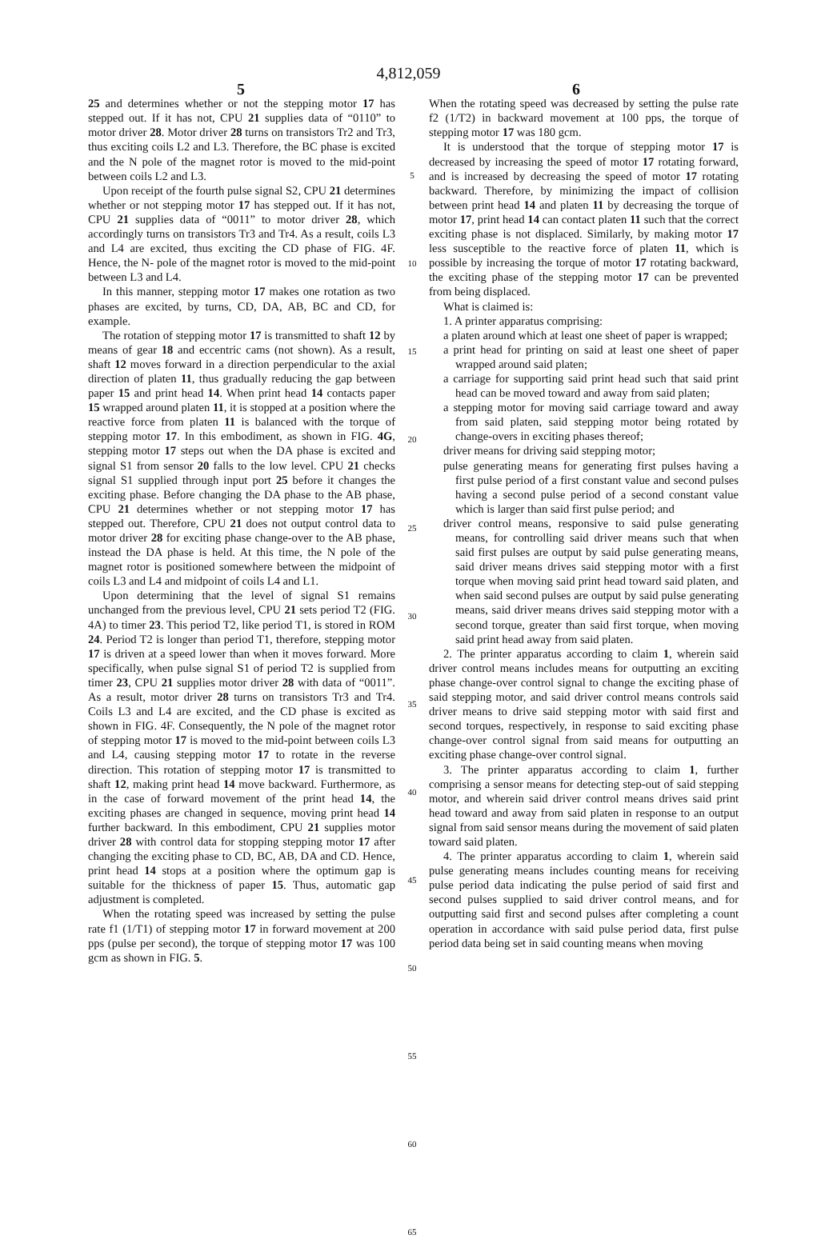4,812,059
5 6
25 and determines whether or not the stepping motor 17 has stepped out. If it has not, CPU 21 supplies data of “0110” to motor driver 28. Motor driver 28 turns on transistors Tr2 and Tr3, thus exciting coils L2 and L3. Therefore, the BC phase is excited and the N pole of the magnet rotor is moved to the mid-point between coils L2 and L3.
Upon receipt of the fourth pulse signal S2, CPU 21 determines whether or not stepping motor 17 has stepped out. If it has not, CPU 21 supplies data of “0011” to motor driver 28, which accordingly turns on transistors Tr3 and Tr4. As a result, coils L3 and L4 are excited, thus exciting the CD phase of FIG. 4F. Hence, the N- pole of the magnet rotor is moved to the mid-point between L3 and L4.
In this manner, stepping motor 17 makes one rotation as two phases are excited, by turns, CD, DA, AB, BC and CD, for example.
The rotation of stepping motor 17 is transmitted to shaft 12 by means of gear 18 and eccentric cams (not shown). As a result, shaft 12 moves forward in a direction perpendicular to the axial direction of platen 11, thus gradually reducing the gap between paper 15 and print head 14. When print head 14 contacts paper 15 wrapped around platen 11, it is stopped at a position where the reactive force from platen 11 is balanced with the torque of stepping motor 17. In this embodiment, as shown in FIG. 4G, stepping motor 17 steps out when the DA phase is excited and signal S1 from sensor 20 falls to the low level. CPU 21 checks signal S1 supplied through input port 25 before it changes the exciting phase. Before changing the DA phase to the AB phase, CPU 21 determines whether or not stepping motor 17 has stepped out. Therefore, CPU 21 does not output control data to motor driver 28 for exciting phase change-over to the AB phase, instead the DA phase is held. At this time, the N pole of the magnet rotor is positioned somewhere between the midpoint of coils L3 and L4 and midpoint of coils L4 and L1.
Upon determining that the level of signal S1 remains unchanged from the previous level, CPU 21 sets period T2 (FIG. 4A) to timer 23. This period T2, like period T1, is stored in ROM 24. Period T2 is longer than period T1, therefore, stepping motor 17 is driven at a speed lower than when it moves forward. More specifically, when pulse signal S1 of period T2 is supplied from timer 23, CPU 21 supplies motor driver 28 with data of “0011”. As a result, motor driver 28 turns on transistors Tr3 and Tr4. Coils L3 and L4 are excited, and the CD phase is excited as shown in FIG. 4F. Consequently, the N pole of the magnet rotor of stepping motor 17 is moved to the mid-point between coils L3 and L4, causing stepping motor 17 to rotate in the reverse direction. This rotation of stepping motor 17 is transmitted to shaft 12, making print head 14 move backward. Furthermore, as in the case of forward movement of the print head 14, the exciting phases are changed in sequence, moving print head 14 further backward. In this embodiment, CPU 21 supplies motor driver 28 with control data for stopping stepping motor 17 after changing the exciting phase to CD, BC, AB, DA and CD. Hence, print head 14 stops at a position where the optimum gap is suitable for the thickness of paper 15. Thus, automatic gap adjustment is completed.
When the rotating speed was increased by setting the pulse rate f1 (1/T1) of stepping motor 17 in forward movement at 200 pps (pulse per second), the torque of stepping motor 17 was 100 gcm as shown in FIG. 5.
5
10
15
20
25
30
35
40
45
50
55
60
65
When the rotating speed was decreased by setting the pulse rate f2 (1/T2) in backward movement at 100 pps, the torque of stepping motor 17 was 180 gcm.
It is understood that the torque of stepping motor 17 is decreased by increasing the speed of motor 17 rotating forward, and is increased by decreasing the speed of motor 17 rotating backward. Therefore, by minimizing the impact of collision between print head 14 and platen 11 by decreasing the torque of motor 17, print head 14 can contact platen 11 such that the correct exciting phase is not displaced. Similarly, by making motor 17 less susceptible to the reactive force of platen 11, which is possible by increasing the torque of motor 17 rotating backward, the exciting phase of the stepping motor 17 can be prevented from being displaced.
What is claimed is:
1. A printer apparatus comprising:
a platen around which at least one sheet of paper is wrapped;
a print head for printing on said at least one sheet of paper wrapped around said platen;
a carriage for supporting said print head such that said print head can be moved toward and away from said platen;
a stepping motor for moving said carriage toward and away from said platen, said stepping motor being rotated by change-overs in exciting phases thereof;
driver means for driving said stepping motor;
pulse generating means for generating first pulses having a first pulse period of a first constant value and second pulses having a second pulse period of a second constant value which is larger than said first pulse period; and
driver control means, responsive to said pulse generating means, for controlling said driver means such that when said first pulses are output by said pulse generating means, said driver means drives said stepping motor with a first torque when moving said print head toward said platen, and when said second pulses are output by said pulse generating means, said driver means drives said stepping motor with a second torque, greater than said first torque, when moving said print head away from said platen.
2. The printer apparatus according to claim 1, wherein said driver control means includes means for outputting an exciting phase change-over control signal to change the exciting phase of said stepping motor, and said driver control means controls said driver means to drive said stepping motor with said first and second torques, respectively, in response to said exciting phase change-over control signal from said means for outputting an exciting phase change-over control signal.
3. The printer apparatus according to claim 1, further comprising a sensor means for detecting step-out of said stepping motor, and wherein said driver control means drives said print head toward and away from said platen in response to an output signal from said sensor means during the movement of said platen toward said platen.
4. The printer apparatus according to claim 1, wherein said pulse generating means includes counting means for receiving pulse period data indicating the pulse period of said first and second pulses supplied to said driver control means, and for outputting said first and second pulses after completing a count operation in accordance with said pulse period data, first pulse period data being set in said counting means when moving